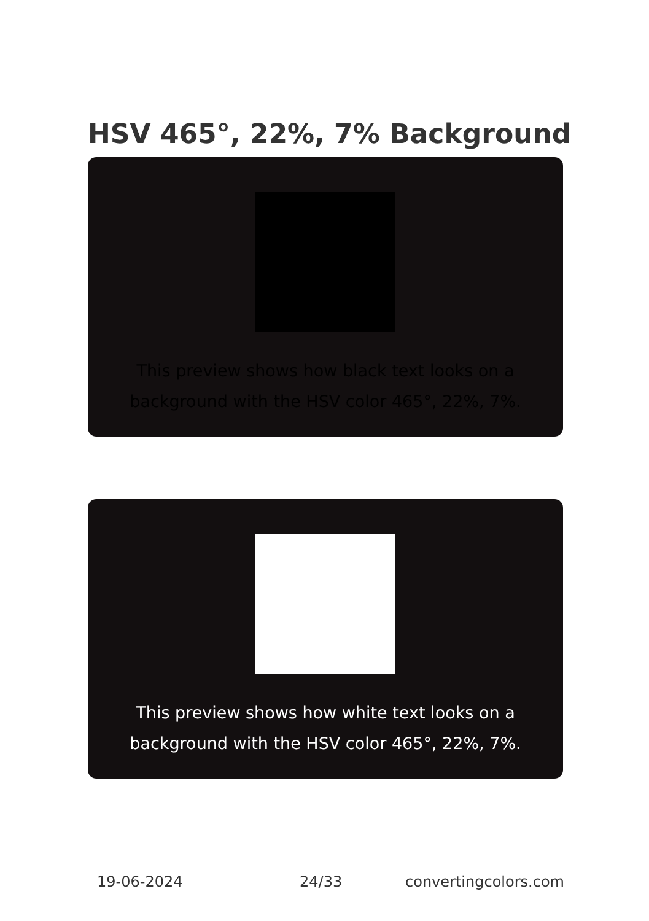HSV 465°, 22%, 7% Background
This preview shows how black text looks on a background with the HSV color 465°, 22%, 7%.
This preview shows how white text looks on a background with the HSV color 465°, 22%, 7%.
19-06-2024 24/33 convertingcolors.com